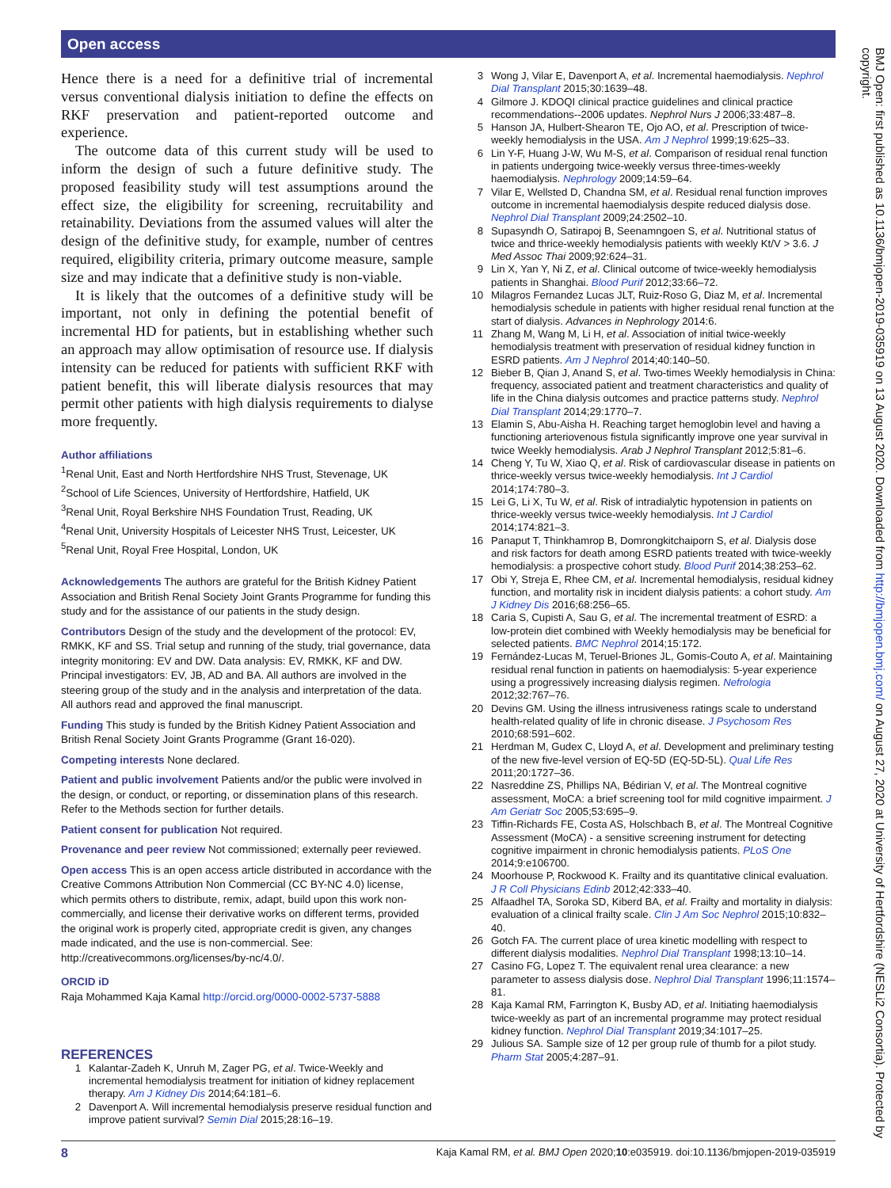Open access
Hence there is a need for a definitive trial of incremental versus conventional dialysis initiation to define the effects on RKF preservation and patient-reported outcome and experience.
The outcome data of this current study will be used to inform the design of such a future definitive study. The proposed feasibility study will test assumptions around the effect size, the eligibility for screening, recruitability and retainability. Deviations from the assumed values will alter the design of the definitive study, for example, number of centres required, eligibility criteria, primary outcome measure, sample size and may indicate that a definitive study is non-viable.
It is likely that the outcomes of a definitive study will be important, not only in defining the potential benefit of incremental HD for patients, but in establishing whether such an approach may allow optimisation of resource use. If dialysis intensity can be reduced for patients with sufficient RKF with patient benefit, this will liberate dialysis resources that may permit other patients with high dialysis requirements to dialyse more frequently.
Author affiliations
<sup>1</sup> Renal Unit, East and North Hertfordshire NHS Trust, Stevenage, UK
<sup>2</sup> School of Life Sciences, University of Hertfordshire, Hatfield, UK
<sup>3</sup> Renal Unit, Royal Berkshire NHS Foundation Trust, Reading, UK
<sup>4</sup> Renal Unit, University Hospitals of Leicester NHS Trust, Leicester, UK
<sup>5</sup> Renal Unit, Royal Free Hospital, London, UK
Acknowledgements The authors are grateful for the British Kidney Patient Association and British Renal Society Joint Grants Programme for funding this study and for the assistance of our patients in the study design.
Contributors Design of the study and the development of the protocol: EV, RMKK, KF and SS. Trial setup and running of the study, trial governance, data integrity monitoring: EV and DW. Data analysis: EV, RMKK, KF and DW. Principal investigators: EV, JB, AD and BA. All authors are involved in the steering group of the study and in the analysis and interpretation of the data. All authors read and approved the final manuscript.
Funding This study is funded by the British Kidney Patient Association and British Renal Society Joint Grants Programme (Grant 16-020).
Competing interests None declared.
Patient and public involvement Patients and/or the public were involved in the design, or conduct, or reporting, or dissemination plans of this research. Refer to the Methods section for further details.
Patient consent for publication Not required.
Provenance and peer review Not commissioned; externally peer reviewed.
Open access This is an open access article distributed in accordance with the Creative Commons Attribution Non Commercial (CC BY-NC 4.0) license, which permits others to distribute, remix, adapt, build upon this work non-commercially, and license their derivative works on different terms, provided the original work is properly cited, appropriate credit is given, any changes made indicated, and the use is non-commercial. See: http://creativecommons.org/licenses/by-nc/4.0/.
ORCID iD
Raja Mohammed Kaja Kamal http://orcid.org/0000-0002-5737-5888
REFERENCES
1 Kalantar-Zadeh K, Unruh M, Zager PG, et al. Twice-Weekly and incremental hemodialysis treatment for initiation of kidney replacement therapy. Am J Kidney Dis 2014;64:181–6.
2 Davenport A. Will incremental hemodialysis preserve residual function and improve patient survival? Semin Dial 2015;28:16–19.
3 Wong J, Vilar E, Davenport A, et al. Incremental haemodialysis. Nephrol Dial Transplant 2015;30:1639–48.
4 Gilmore J. KDOQI clinical practice guidelines and clinical practice recommendations--2006 updates. Nephrol Nurs J 2006;33:487–8.
5 Hanson JA, Hulbert-Shearon TE, Ojo AO, et al. Prescription of twice-weekly hemodialysis in the USA. Am J Nephrol 1999;19:625–33.
6 Lin Y-F, Huang J-W, Wu M-S, et al. Comparison of residual renal function in patients undergoing twice-weekly versus three-times-weekly haemodialysis. Nephrology 2009;14:59–64.
7 Vilar E, Wellsted D, Chandna SM, et al. Residual renal function improves outcome in incremental haemodialysis despite reduced dialysis dose. Nephrol Dial Transplant 2009;24:2502–10.
8 Supasyndh O, Satirapoj B, Seenamngoen S, et al. Nutritional status of twice and thrice-weekly hemodialysis patients with weekly Kt/V > 3.6. J Med Assoc Thai 2009;92:624–31.
9 Lin X, Yan Y, Ni Z, et al. Clinical outcome of twice-weekly hemodialysis patients in Shanghai. Blood Purif 2012;33:66–72.
10 Milagros Fernandez Lucas JLT, Ruiz-Roso G, Diaz M, et al. Incremental hemodialysis schedule in patients with higher residual renal function at the start of dialysis. Advances in Nephrology 2014:6.
11 Zhang M, Wang M, Li H, et al. Association of initial twice-weekly hemodialysis treatment with preservation of residual kidney function in ESRD patients. Am J Nephrol 2014;40:140–50.
12 Bieber B, Qian J, Anand S, et al. Two-times Weekly hemodialysis in China: frequency, associated patient and treatment characteristics and quality of life in the China dialysis outcomes and practice patterns study. Nephrol Dial Transplant 2014;29:1770–7.
13 Elamin S, Abu-Aisha H. Reaching target hemoglobin level and having a functioning arteriovenous fistula significantly improve one year survival in twice Weekly hemodialysis. Arab J Nephrol Transplant 2012;5:81–6.
14 Cheng Y, Tu W, Xiao Q, et al. Risk of cardiovascular disease in patients on thrice-weekly versus twice-weekly hemodialysis. Int J Cardiol 2014;174:780–3.
15 Lei G, Li X, Tu W, et al. Risk of intradialytic hypotension in patients on thrice-weekly versus twice-weekly hemodialysis. Int J Cardiol 2014;174:821–3.
16 Panaput T, Thinkhamrop B, Domrongkitchaiporn S, et al. Dialysis dose and risk factors for death among ESRD patients treated with twice-weekly hemodialysis: a prospective cohort study. Blood Purif 2014;38:253–62.
17 Obi Y, Streja E, Rhee CM, et al. Incremental hemodialysis, residual kidney function, and mortality risk in incident dialysis patients: a cohort study. Am J Kidney Dis 2016;68:256–65.
18 Caria S, Cupisti A, Sau G, et al. The incremental treatment of ESRD: a low-protein diet combined with Weekly hemodialysis may be beneficial for selected patients. BMC Nephrol 2014;15:172.
19 Fernández-Lucas M, Teruel-Briones JL, Gomis-Couto A, et al. Maintaining residual renal function in patients on haemodialysis: 5-year experience using a progressively increasing dialysis regimen. Nefrologia 2012;32:767–76.
20 Devins GM. Using the illness intrusiveness ratings scale to understand health-related quality of life in chronic disease. J Psychosom Res 2010;68:591–602.
21 Herdman M, Gudex C, Lloyd A, et al. Development and preliminary testing of the new five-level version of EQ-5D (EQ-5D-5L). Qual Life Res 2011;20:1727–36.
22 Nasreddine ZS, Phillips NA, Bédirian V, et al. The Montreal cognitive assessment, MoCA: a brief screening tool for mild cognitive impairment. J Am Geriatr Soc 2005;53:695–9.
23 Tiffin-Richards FE, Costa AS, Holschbach B, et al. The Montreal Cognitive Assessment (MoCA) - a sensitive screening instrument for detecting cognitive impairment in chronic hemodialysis patients. PLoS One 2014;9:e106700.
24 Moorhouse P, Rockwood K. Frailty and its quantitative clinical evaluation. J R Coll Physicians Edinb 2012;42:333–40.
25 Alfaadhel TA, Soroka SD, Kiberd BA, et al. Frailty and mortality in dialysis: evaluation of a clinical frailty scale. Clin J Am Soc Nephrol 2015;10:832–40.
26 Gotch FA. The current place of urea kinetic modelling with respect to different dialysis modalities. Nephrol Dial Transplant 1998;13:10–14.
27 Casino FG, Lopez T. The equivalent renal urea clearance: a new parameter to assess dialysis dose. Nephrol Dial Transplant 1996;11:1574–81.
28 Kaja Kamal RM, Farrington K, Busby AD, et al. Initiating haemodialysis twice-weekly as part of an incremental programme may protect residual kidney function. Nephrol Dial Transplant 2019;34:1017–25.
29 Julious SA. Sample size of 12 per group rule of thumb for a pilot study. Pharm Stat 2005;4:287–91.
BMJ Open: first published as 10.1136/bmjopen-2019-035919 on 13 August 2020. Downloaded from http://bmjopen.bmj.com/ on August 27, 2020 at University of Hertfordshire (NESLi2 Consortia). Protected by copyright.
8 Kaja Kamal RM, et al. BMJ Open 2020;10:e035919. doi:10.1136/bmjopen-2019-035919